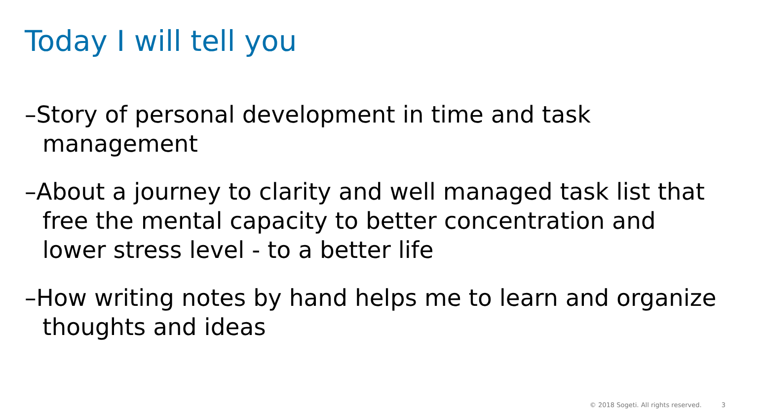Today I will tell you
–Story of personal development in time and task management
–About a journey to clarity and well managed task list that free the mental capacity to better concentration and lower stress level - to a better life
–How writing notes by hand helps me to learn and organize thoughts and ideas
© 2018 Sogeti. All rights reserved. 3